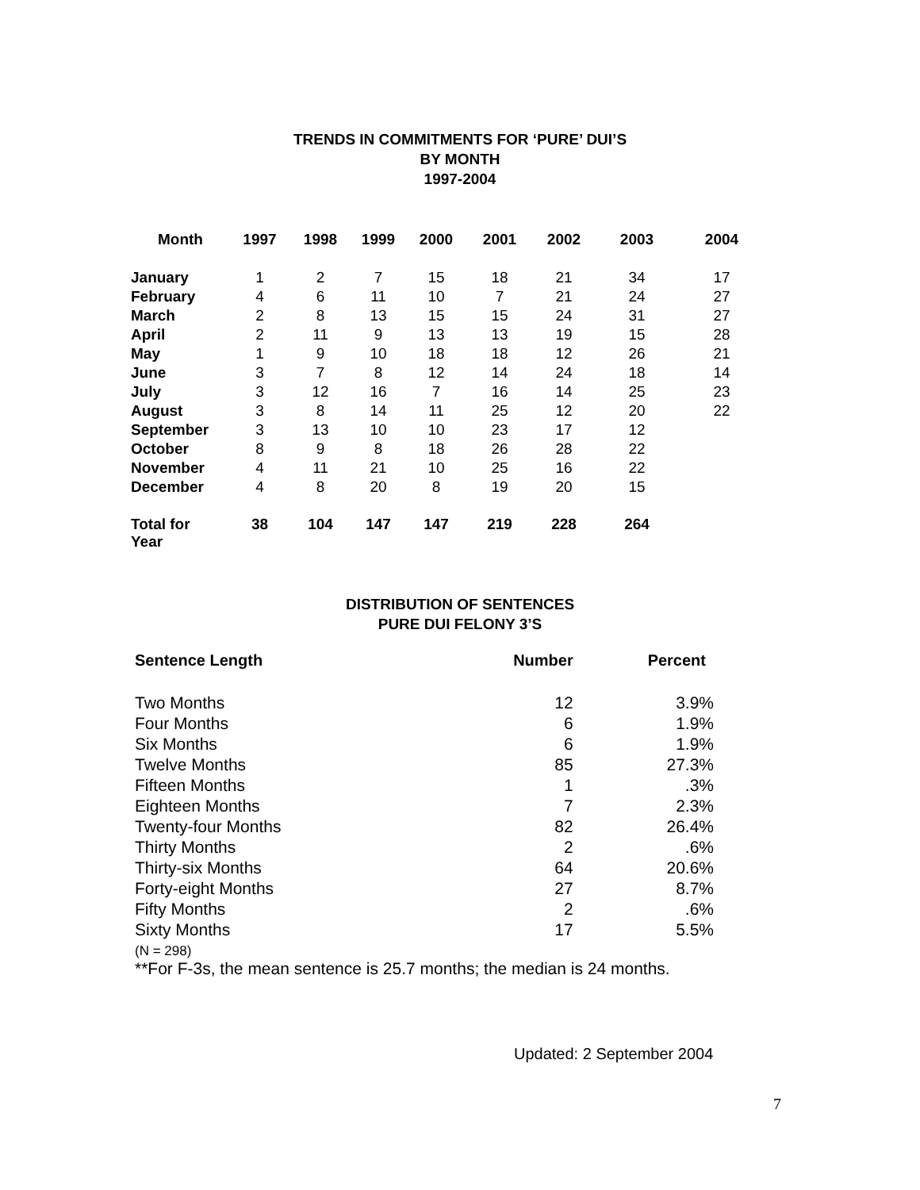TRENDS IN COMMITMENTS FOR ‘PURE’ DUI’S
BY MONTH
1997-2004
| Month | 1997 | 1998 | 1999 | 2000 | 2001 | 2002 | 2003 | 2004 |
| --- | --- | --- | --- | --- | --- | --- | --- | --- |
| January | 1 | 2 | 7 | 15 | 18 | 21 | 34 | 17 |
| February | 4 | 6 | 11 | 10 | 7 | 21 | 24 | 27 |
| March | 2 | 8 | 13 | 15 | 15 | 24 | 31 | 27 |
| April | 2 | 11 | 9 | 13 | 13 | 19 | 15 | 28 |
| May | 1 | 9 | 10 | 18 | 18 | 12 | 26 | 21 |
| June | 3 | 7 | 8 | 12 | 14 | 24 | 18 | 14 |
| July | 3 | 12 | 16 | 7 | 16 | 14 | 25 | 23 |
| August | 3 | 8 | 14 | 11 | 25 | 12 | 20 | 22 |
| September | 3 | 13 | 10 | 10 | 23 | 17 | 12 | |
| October | 8 | 9 | 8 | 18 | 26 | 28 | 22 | |
| November | 4 | 11 | 21 | 10 | 25 | 16 | 22 | |
| December | 4 | 8 | 20 | 8 | 19 | 20 | 15 | |
| Total for Year | 38 | 104 | 147 | 147 | 219 | 228 | 264 | |
DISTRIBUTION OF SENTENCES
PURE DUI FELONY 3’S
| Sentence Length | Number | Percent |
| Two Months | 12 | 3.9% |
| Four Months | 6 | 1.9% |
| Six Months | 6 | 1.9% |
| Twelve Months | 85 | 27.3% |
| Fifteen Months | 1 | .3% |
| Eighteen Months | 7 | 2.3% |
| Twenty-four Months | 82 | 26.4% |
| Thirty Months | 2 | .6% |
| Thirty-six Months | 64 | 20.6% |
| Forty-eight Months | 27 | 8.7% |
| Fifty Months | 2 | .6% |
| Sixty Months | 17 | 5.5% |
(N = 298)
**For F-3s, the mean sentence is 25.7 months; the median is 24 months.
Updated: 2 September 2004
7